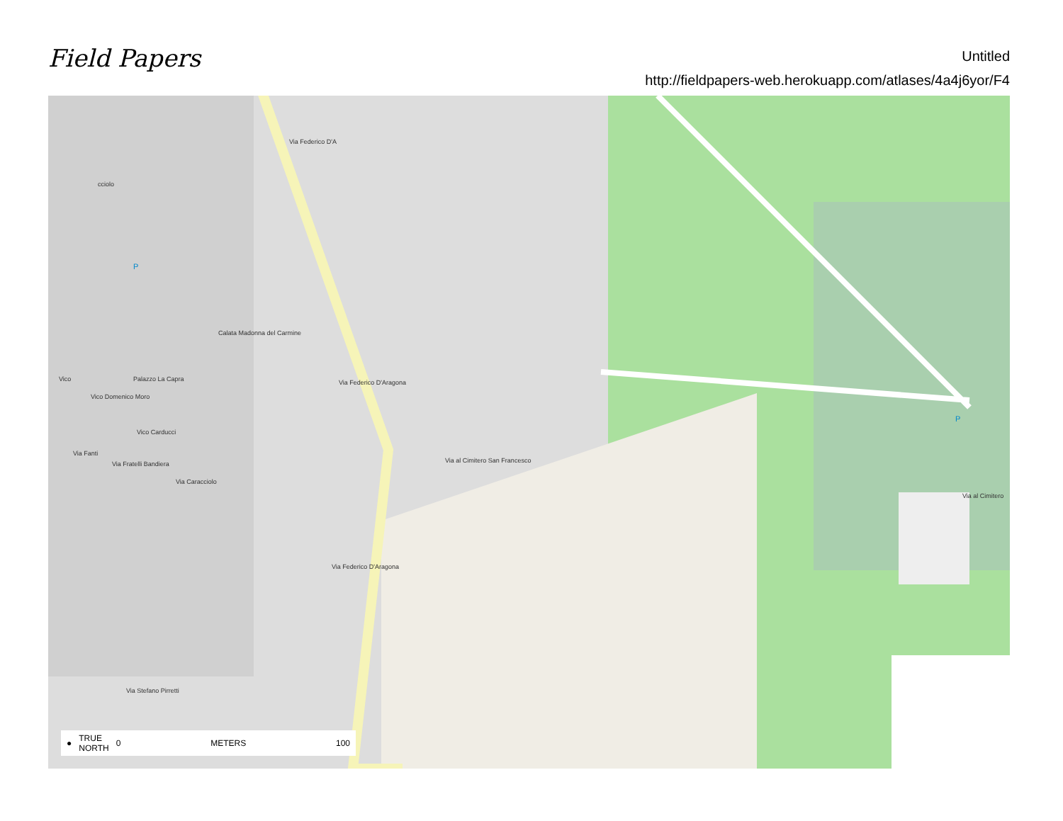Field Papers
Untitled
http://fieldpapers-web.herokuapp.com/atlases/4a4j6yor/F4
Palazzo La Capra
Vico Domenico Moro
Vico Carducci
Via Fanti
Via Fratelli Bandiera
Via Caracciolo
Calata Madonna del Carmine
Via Federico D'A
Via Federico D'Aragona
Via Federico D'Aragona
Via al Cimitero San Francesco
Via al Cimitero
Via Stefano Pirretti
Vico
cciolo
P
P
● TRUE
NORTH 0 METERS 100